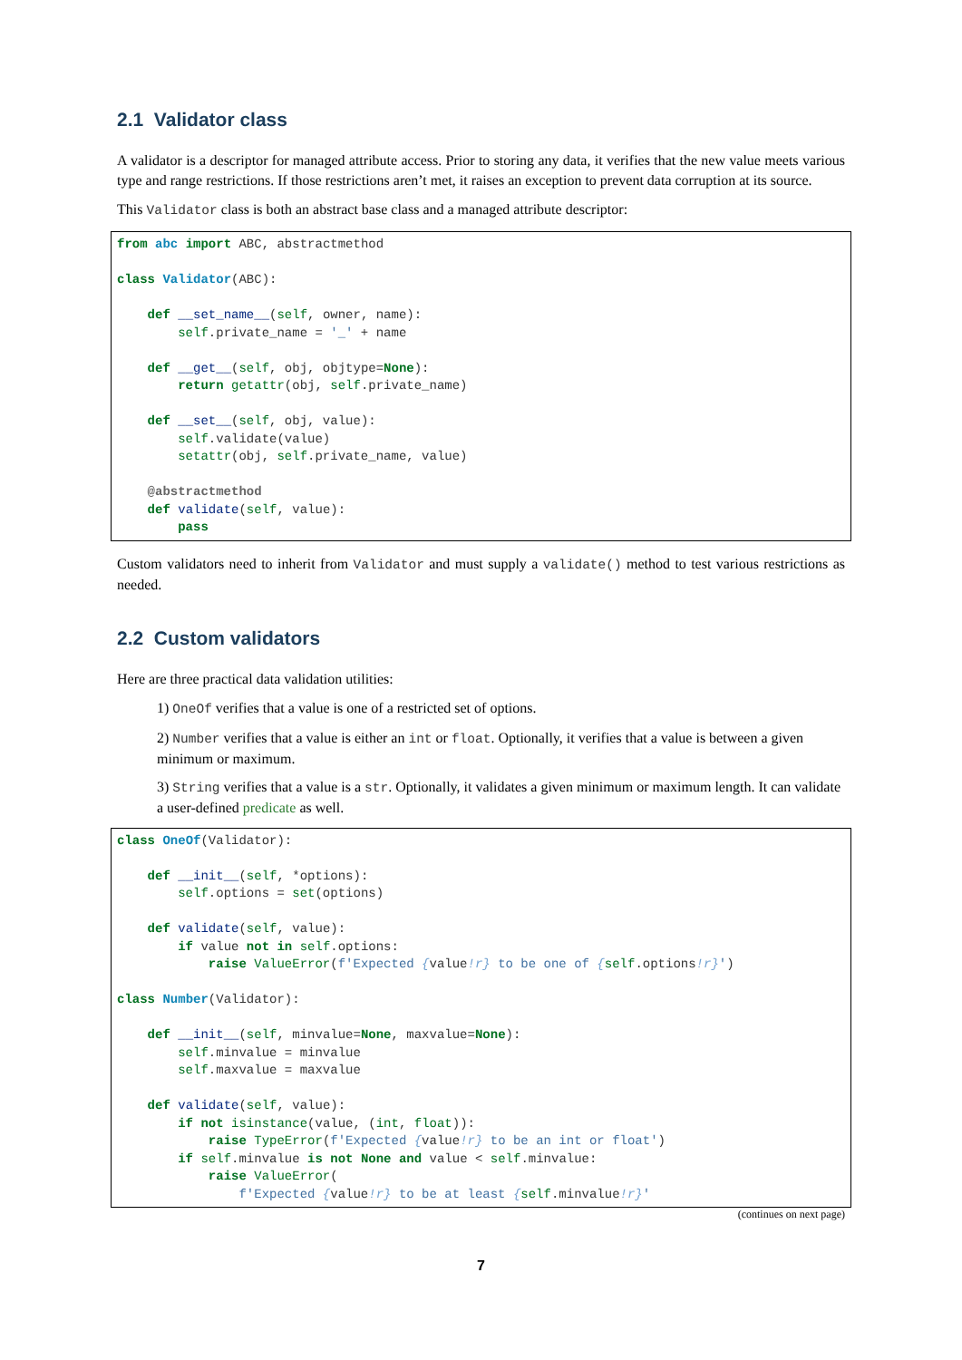2.1 Validator class
A validator is a descriptor for managed attribute access. Prior to storing any data, it verifies that the new value meets various type and range restrictions. If those restrictions aren’t met, it raises an exception to prevent data corruption at its source.
This Validator class is both an abstract base class and a managed attribute descriptor:
from abc import ABC, abstractmethod

class Validator(ABC):

    def __set_name__(self, owner, name):
        self.private_name = '_' + name

    def __get__(self, obj, objtype=None):
        return getattr(obj, self.private_name)

    def __set__(self, obj, value):
        self.validate(value)
        setattr(obj, self.private_name, value)

    @abstractmethod
    def validate(self, value):
        pass
Custom validators need to inherit from Validator and must supply a validate() method to test various restrictions as needed.
2.2 Custom validators
Here are three practical data validation utilities:
1) OneOf verifies that a value is one of a restricted set of options.
2) Number verifies that a value is either an int or float. Optionally, it verifies that a value is between a given minimum or maximum.
3) String verifies that a value is a str. Optionally, it validates a given minimum or maximum length. It can validate a user-defined predicate as well.
class OneOf(Validator):

    def __init__(self, *options):
        self.options = set(options)

    def validate(self, value):
        if value not in self.options:
            raise ValueError(f'Expected {value!r} to be one of {self.options!r}')

class Number(Validator):

    def __init__(self, minvalue=None, maxvalue=None):
        self.minvalue = minvalue
        self.maxvalue = maxvalue

    def validate(self, value):
        if not isinstance(value, (int, float)):
            raise TypeError(f'Expected {value!r} to be an int or float')
        if self.minvalue is not None and value < self.minvalue:
            raise ValueError(
                f'Expected {value!r} to be at least {self.minvalue!r}'
(continues on next page)
7